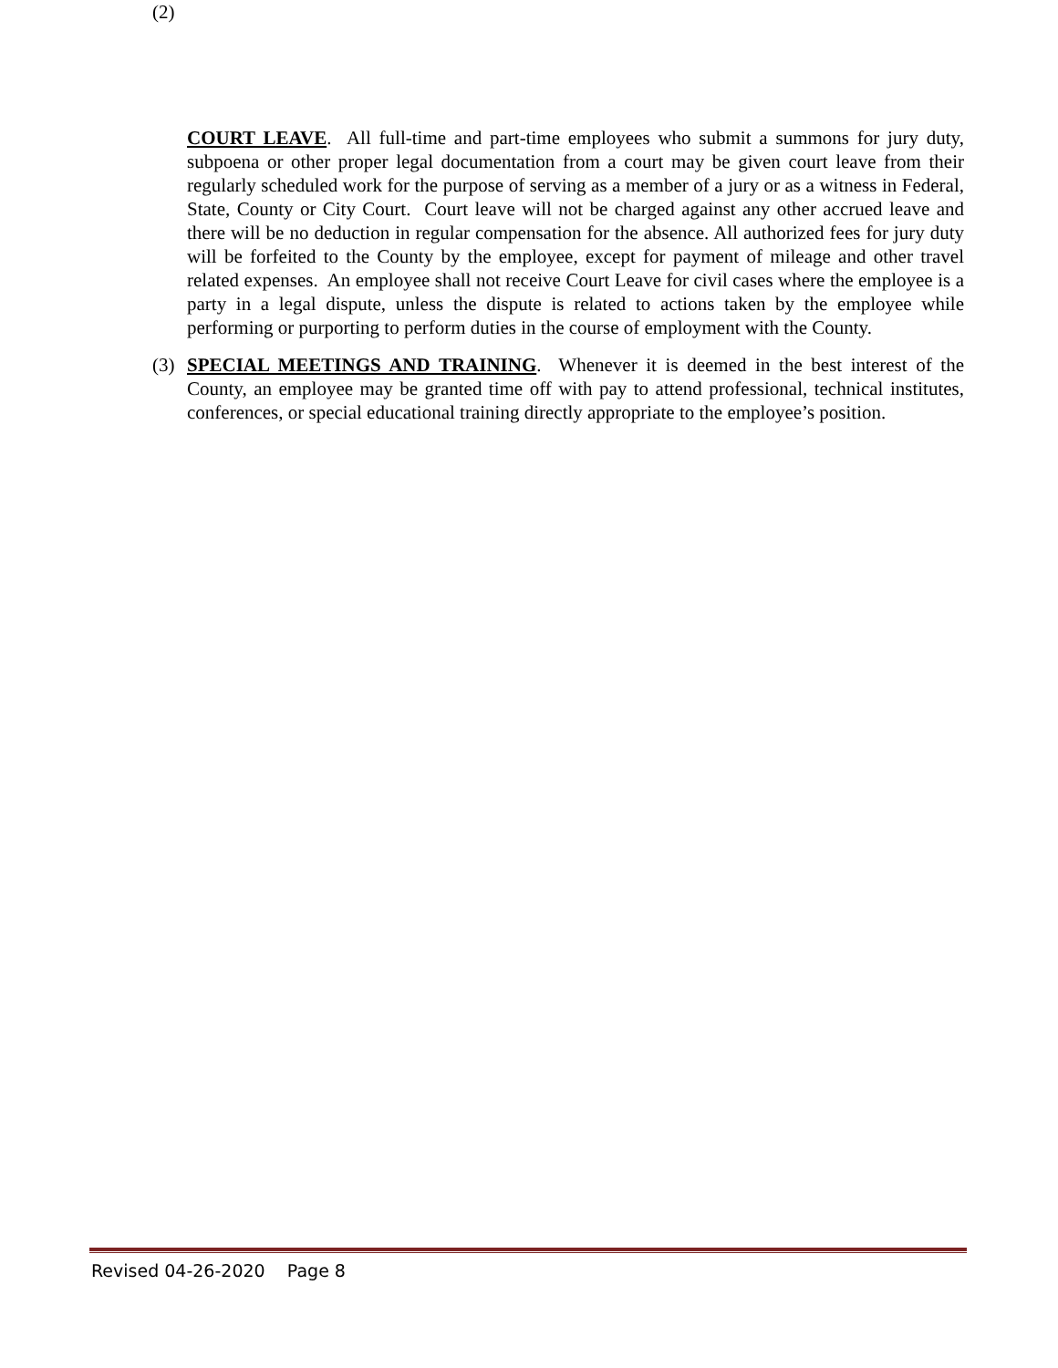(2)
COURT LEAVE. All full-time and part-time employees who submit a summons for jury duty, subpoena or other proper legal documentation from a court may be given court leave from their regularly scheduled work for the purpose of serving as a member of a jury or as a witness in Federal, State, County or City Court. Court leave will not be charged against any other accrued leave and there will be no deduction in regular compensation for the absence. All authorized fees for jury duty will be forfeited to the County by the employee, except for payment of mileage and other travel related expenses. An employee shall not receive Court Leave for civil cases where the employee is a party in a legal dispute, unless the dispute is related to actions taken by the employee while performing or purporting to perform duties in the course of employment with the County.
(3) SPECIAL MEETINGS AND TRAINING. Whenever it is deemed in the best interest of the County, an employee may be granted time off with pay to attend professional, technical institutes, conferences, or special educational training directly appropriate to the employee’s position.
Revised 04-26-2020 Page 8